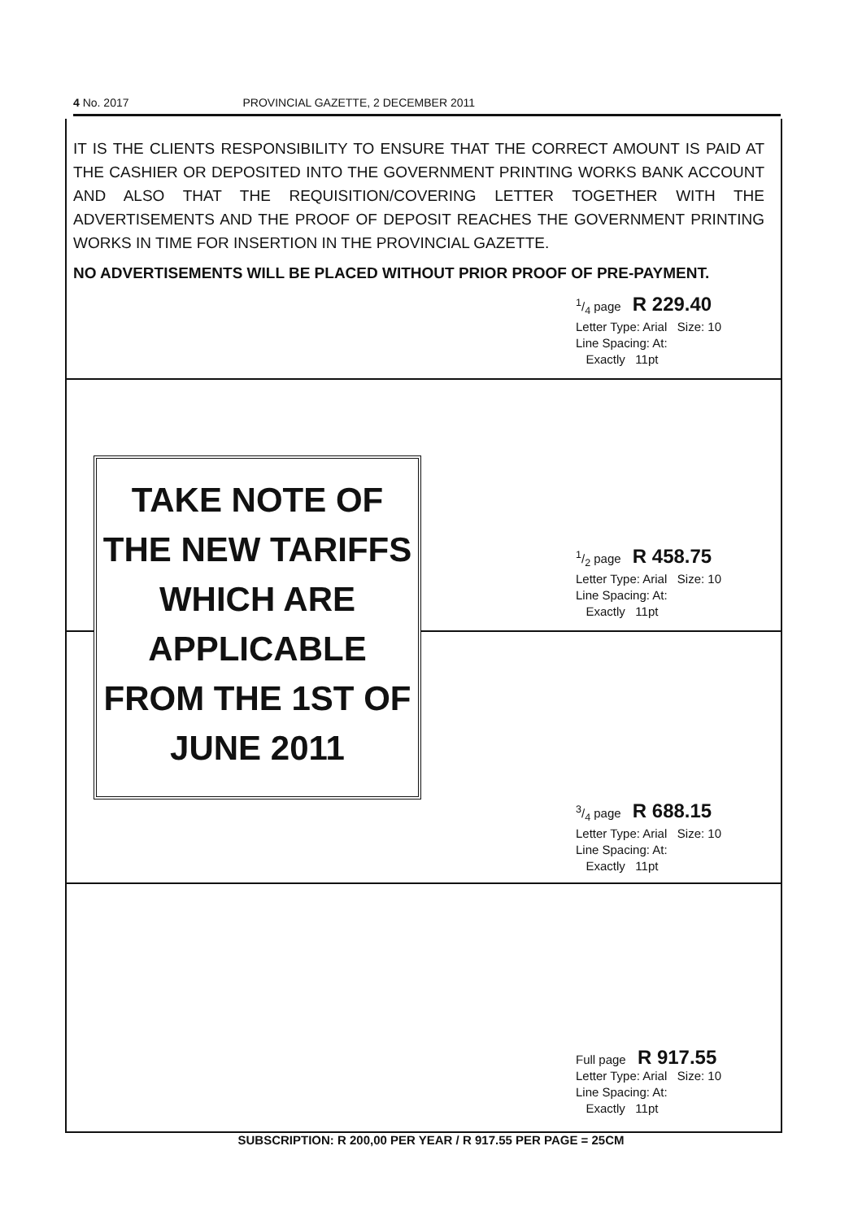4 No. 2017 PROVINCIAL GAZETTE, 2 DECEMBER 2011
IT IS THE CLIENTS RESPONSIBILITY TO ENSURE THAT THE CORRECT AMOUNT IS PAID AT THE CASHIER OR DEPOSITED INTO THE GOVERNMENT PRINTING WORKS BANK ACCOUNT AND ALSO THAT THE REQUISITION/COVERING LETTER TOGETHER WITH THE ADVERTISEMENTS AND THE PROOF OF DEPOSIT REACHES THE GOVERNMENT PRINTING WORKS IN TIME FOR INSERTION IN THE PROVINCIAL GAZETTE.
NO ADVERTISEMENTS WILL BE PLACED WITHOUT PRIOR PROOF OF PRE-PAYMENT.
1/4 page R 229.40
Letter Type: Arial Size: 10
Line Spacing: At:
Exactly 11pt
1/2 page R 458.75
Letter Type: Arial Size: 10
Line Spacing: At:
Exactly 11pt
TAKE NOTE OF
THE NEW TARIFFS
WHICH ARE
APPLICABLE
FROM THE 1ST OF
JUNE 2011
3/4 page R 688.15
Letter Type: Arial Size: 10
Line Spacing: At:
Exactly 11pt
Full page R 917.55
Letter Type: Arial Size: 10
Line Spacing: At:
Exactly 11pt
SUBSCRIPTION: R 200,00 PER YEAR / R 917.55 PER PAGE = 25CM